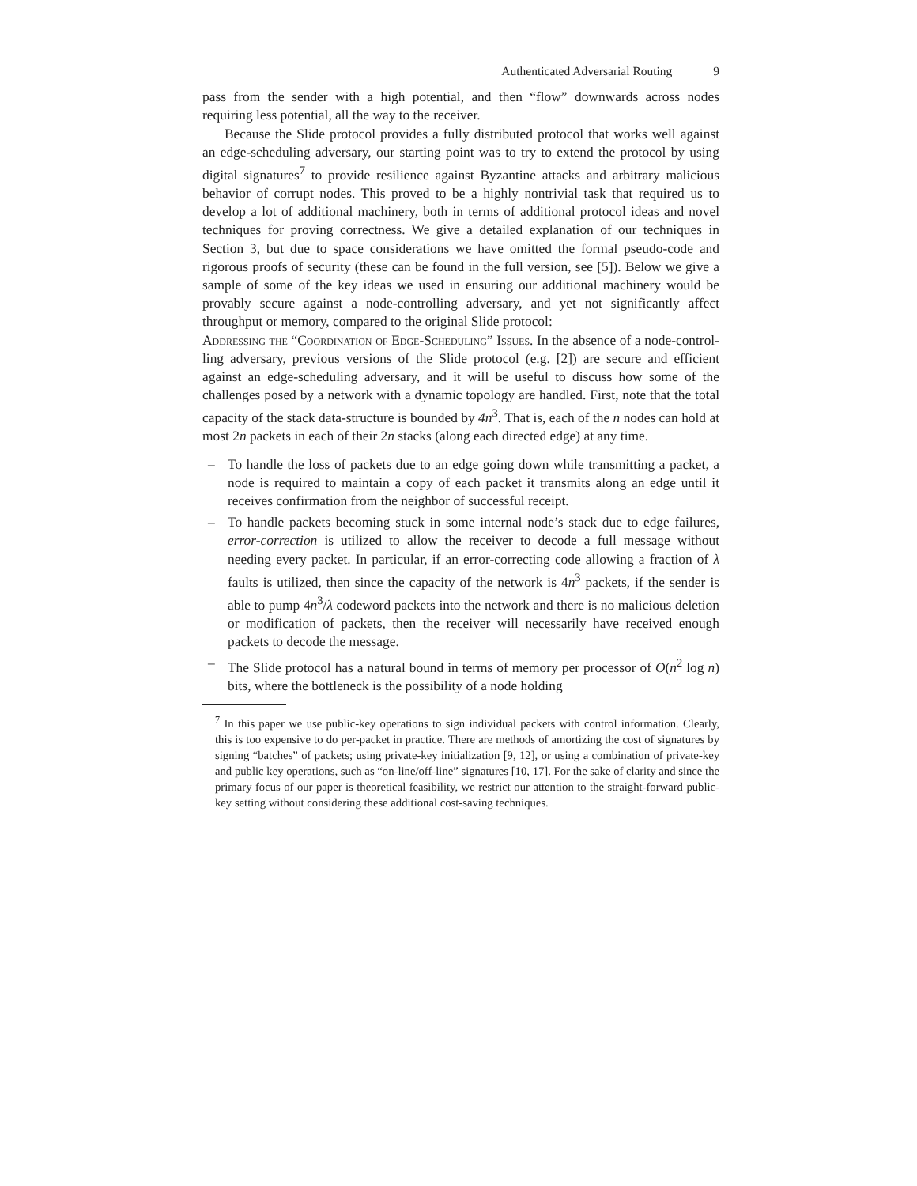Authenticated Adversarial Routing 9
pass from the sender with a high potential, and then “flow” downwards across nodes requiring less potential, all the way to the receiver.
Because the Slide protocol provides a fully distributed protocol that works well against an edge-scheduling adversary, our starting point was to try to extend the protocol by using digital signatures<sup>7</sup> to provide resilience against Byzantine attacks and arbitrary malicious behavior of corrupt nodes. This proved to be a highly nontrivial task that required us to develop a lot of additional machinery, both in terms of additional protocol ideas and novel techniques for proving correctness. We give a detailed explanation of our techniques in Section 3, but due to space considerations we have omitted the formal pseudo-code and rigorous proofs of security (these can be found in the full version, see [5]). Below we give a sample of some of the key ideas we used in ensuring our additional machinery would be provably secure against a node-controlling adversary, and yet not significantly affect throughput or memory, compared to the original Slide protocol:
Addressing the “Coordination of Edge-Scheduling” Issues. In the absence of a node-control- ling adversary, previous versions of the Slide protocol (e.g. [2]) are secure and efficient against an edge-scheduling adversary, and it will be useful to discuss how some of the challenges posed by a network with a dynamic topology are handled. First, note that the total capacity of the stack data-structure is bounded by 4n<sup>3</sup>. That is, each of the n nodes can hold at most 2n packets in each of their 2n stacks (along each directed edge) at any time.
– To handle the loss of packets due to an edge going down while transmitting a packet, a node is required to maintain a copy of each packet it transmits along an edge until it receives confirmation from the neighbor of successful receipt.
– To handle packets becoming stuck in some internal node’s stack due to edge failures, error-correction is utilized to allow the receiver to decode a full message without needing every packet. In particular, if an error-correcting code allowing a fraction of λ faults is utilized, then since the capacity of the network is 4n<sup>3</sup> packets, if the sender is able to pump 4n<sup>3</sup>/λ codeword packets into the network and there is no malicious deletion or modification of packets, then the receiver will necessarily have received enough packets to decode the message.
– The Slide protocol has a natural bound in terms of memory per processor of O(n<sup>2</sup> log n) bits, where the bottleneck is the possibility of a node holding
<sup>7</sup> In this paper we use public-key operations to sign individual packets with control information. Clearly, this is too expensive to do per-packet in practice. There are methods of amortizing the cost of signatures by signing “batches” of packets; using private-key initialization [9, 12], or using a combination of private-key and public key operations, such as “on-line/off-line” signatures [10, 17]. For the sake of clarity and since the primary focus of our paper is theoretical feasibility, we restrict our attention to the straight-forward public-key setting without considering these additional cost-saving techniques.